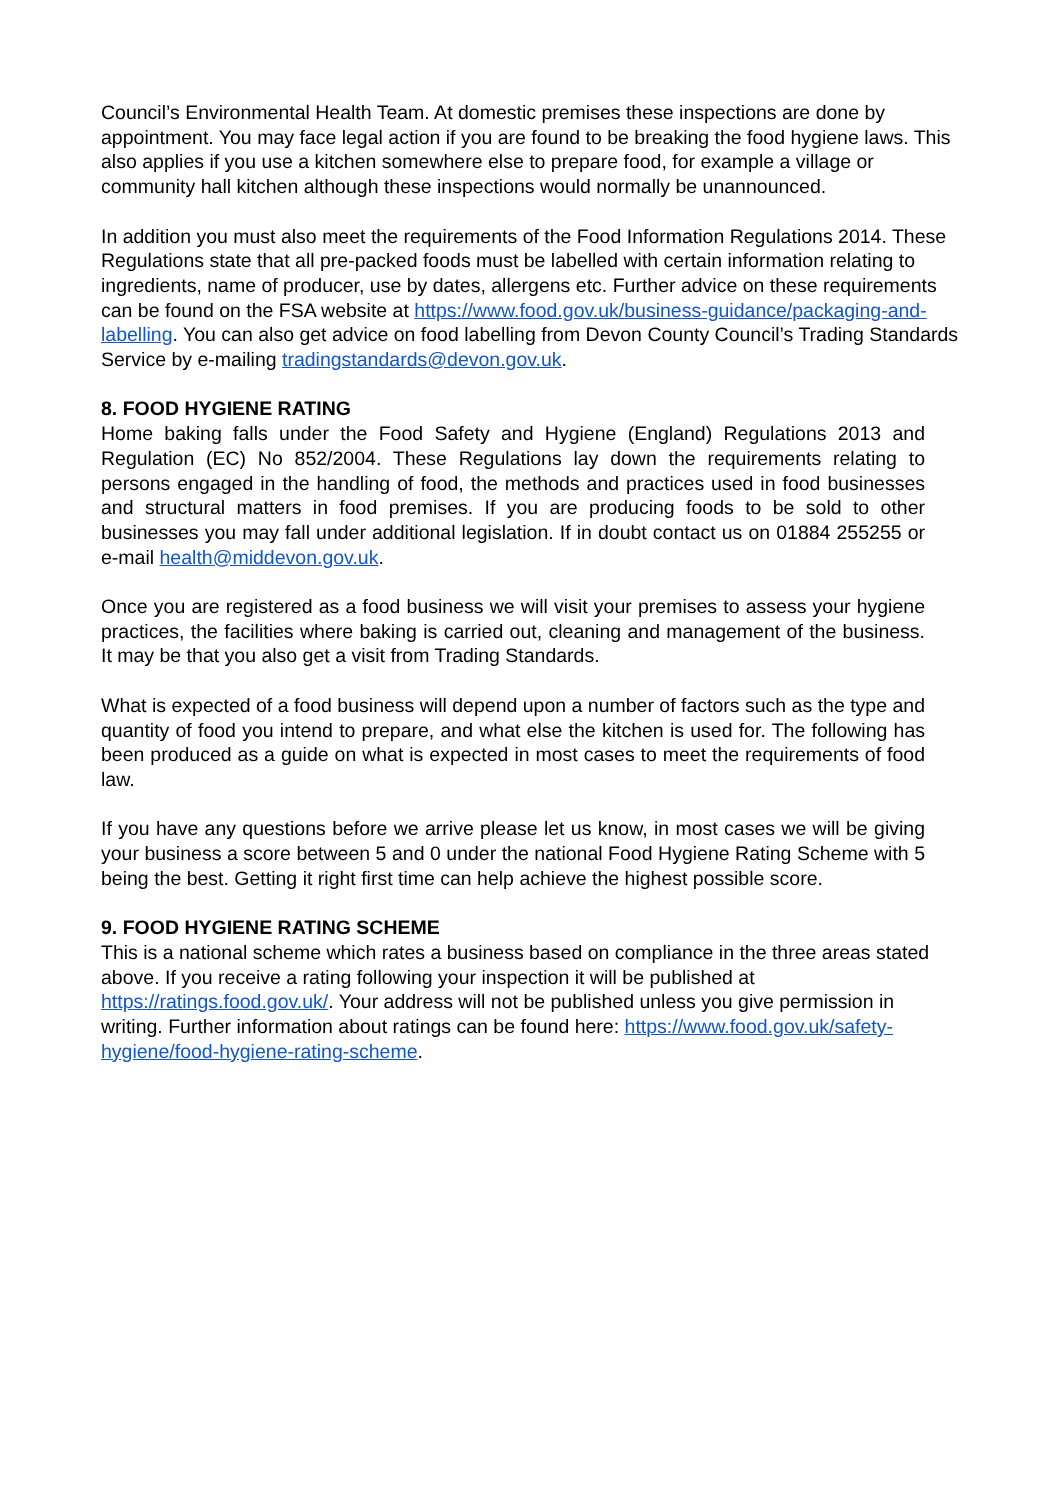Council’s Environmental Health Team. At domestic premises these inspections are done by appointment. You may face legal action if you are found to be breaking the food hygiene laws. This also applies if you use a kitchen somewhere else to prepare food, for example a village or community hall kitchen although these inspections would normally be unannounced.
In addition you must also meet the requirements of the Food Information Regulations 2014. These Regulations state that all pre-packed foods must be labelled with certain information relating to ingredients, name of producer, use by dates, allergens etc. Further advice on these requirements can be found on the FSA website at https://www.food.gov.uk/business-guidance/packaging-and-labelling. You can also get advice on food labelling from Devon County Council’s Trading Standards Service by e-mailing tradingstandards@devon.gov.uk.
8. FOOD HYGIENE RATING
Home baking falls under the Food Safety and Hygiene (England) Regulations 2013 and Regulation (EC) No 852/2004. These Regulations lay down the requirements relating to persons engaged in the handling of food, the methods and practices used in food businesses and structural matters in food premises. If you are producing foods to be sold to other businesses you may fall under additional legislation. If in doubt contact us on 01884 255255 or e-mail health@middevon.gov.uk.
Once you are registered as a food business we will visit your premises to assess your hygiene practices, the facilities where baking is carried out, cleaning and management of the business. It may be that you also get a visit from Trading Standards.
What is expected of a food business will depend upon a number of factors such as the type and quantity of food you intend to prepare, and what else the kitchen is used for. The following has been produced as a guide on what is expected in most cases to meet the requirements of food law.
If you have any questions before we arrive please let us know, in most cases we will be giving your business a score between 5 and 0 under the national Food Hygiene Rating Scheme with 5 being the best. Getting it right first time can help achieve the highest possible score.
9. FOOD HYGIENE RATING SCHEME
This is a national scheme which rates a business based on compliance in the three areas stated above. If you receive a rating following your inspection it will be published at https://ratings.food.gov.uk/. Your address will not be published unless you give permission in writing. Further information about ratings can be found here: https://www.food.gov.uk/safety-hygiene/food-hygiene-rating-scheme.